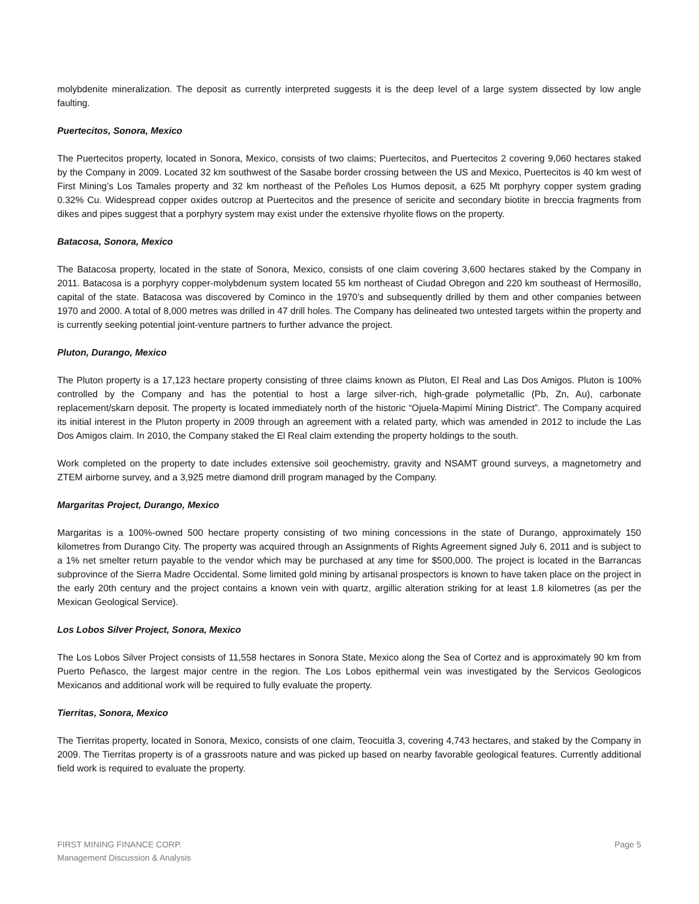molybdenite mineralization. The deposit as currently interpreted suggests it is the deep level of a large system dissected by low angle faulting.
Puertecitos, Sonora, Mexico
The Puertecitos property, located in Sonora, Mexico, consists of two claims; Puertecitos, and Puertecitos 2 covering 9,060 hectares staked by the Company in 2009. Located 32 km southwest of the Sasabe border crossing between the US and Mexico, Puertecitos is 40 km west of First Mining’s Los Tamales property and 32 km northeast of the Peñoles Los Humos deposit, a 625 Mt porphyry copper system grading 0.32% Cu. Widespread copper oxides outcrop at Puertecitos and the presence of sericite and secondary biotite in breccia fragments from dikes and pipes suggest that a porphyry system may exist under the extensive rhyolite flows on the property.
Batacosa, Sonora, Mexico
The Batacosa property, located in the state of Sonora, Mexico, consists of one claim covering 3,600 hectares staked by the Company in 2011. Batacosa is a porphyry copper-molybdenum system located 55 km northeast of Ciudad Obregon and 220 km southeast of Hermosillo, capital of the state. Batacosa was discovered by Cominco in the 1970’s and subsequently drilled by them and other companies between 1970 and 2000. A total of 8,000 metres was drilled in 47 drill holes. The Company has delineated two untested targets within the property and is currently seeking potential joint-venture partners to further advance the project.
Pluton, Durango, Mexico
The Pluton property is a 17,123 hectare property consisting of three claims known as Pluton, El Real and Las Dos Amigos. Pluton is 100% controlled by the Company and has the potential to host a large silver-rich, high-grade polymetallic (Pb, Zn, Au), carbonate replacement/skarn deposit. The property is located immediately north of the historic “Ojuela-Mapimí Mining District”. The Company acquired its initial interest in the Pluton property in 2009 through an agreement with a related party, which was amended in 2012 to include the Las Dos Amigos claim. In 2010, the Company staked the El Real claim extending the property holdings to the south.
Work completed on the property to date includes extensive soil geochemistry, gravity and NSAMT ground surveys, a magnetometry and ZTEM airborne survey, and a 3,925 metre diamond drill program managed by the Company.
Margaritas Project, Durango, Mexico
Margaritas is a 100%-owned 500 hectare property consisting of two mining concessions in the state of Durango, approximately 150 kilometres from Durango City. The property was acquired through an Assignments of Rights Agreement signed July 6, 2011 and is subject to a 1% net smelter return payable to the vendor which may be purchased at any time for $500,000. The project is located in the Barrancas subprovince of the Sierra Madre Occidental. Some limited gold mining by artisanal prospectors is known to have taken place on the project in the early 20th century and the project contains a known vein with quartz, argillic alteration striking for at least 1.8 kilometres (as per the Mexican Geological Service).
Los Lobos Silver Project, Sonora, Mexico
The Los Lobos Silver Project consists of 11,558 hectares in Sonora State, Mexico along the Sea of Cortez and is approximately 90 km from Puerto Peñasco, the largest major centre in the region. The Los Lobos epithermal vein was investigated by the Servicos Geologicos Mexicanos and additional work will be required to fully evaluate the property.
Tierritas, Sonora, Mexico
The Tierritas property, located in Sonora, Mexico, consists of one claim, Teocuitla 3, covering 4,743 hectares, and staked by the Company in 2009. The Tierritas property is of a grassroots nature and was picked up based on nearby favorable geological features. Currently additional field work is required to evaluate the property.
FIRST MINING FINANCE CORP.
Management Discussion & Analysis
Page 5